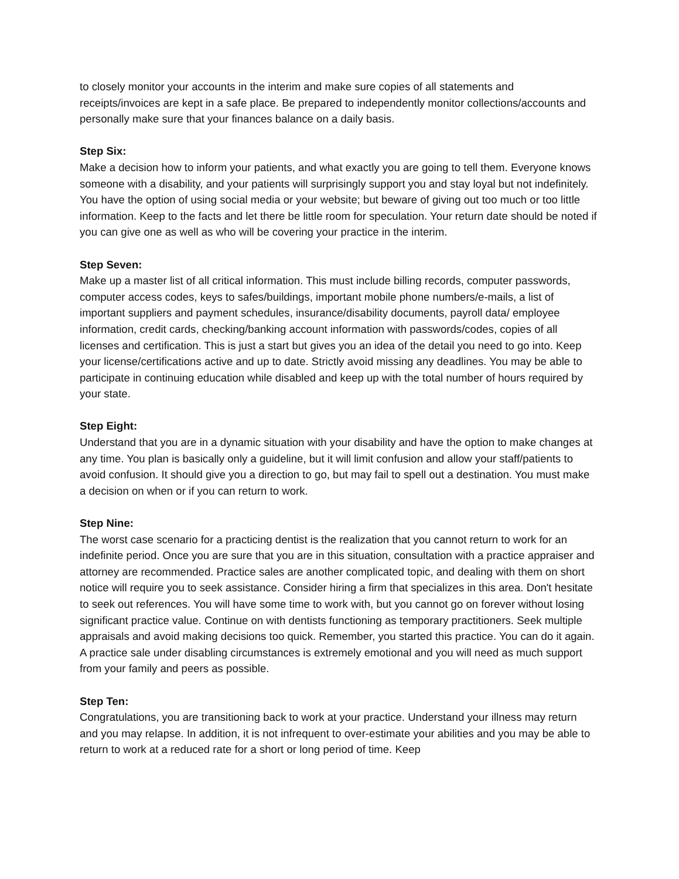to closely monitor your accounts in the interim and make sure copies of all statements and receipts/invoices are kept in a safe place. Be prepared to independently monitor collections/accounts and personally make sure that your finances balance on a daily basis.
Step Six:
Make a decision how to inform your patients, and what exactly you are going to tell them. Everyone knows someone with a disability, and your patients will surprisingly support you and stay loyal but not indefinitely. You have the option of using social media or your website; but beware of giving out too much or too little information. Keep to the facts and let there be little room for speculation. Your return date should be noted if you can give one as well as who will be covering your practice in the interim.
Step Seven:
Make up a master list of all critical information. This must include billing records, computer passwords, computer access codes, keys to safes/buildings, important mobile phone numbers/e-mails, a list of important suppliers and payment schedules, insurance/disability documents, payroll data/ employee information, credit cards, checking/banking account information with passwords/codes, copies of all licenses and certification. This is just a start but gives you an idea of the detail you need to go into. Keep your license/certifications active and up to date. Strictly avoid missing any deadlines. You may be able to participate in continuing education while disabled and keep up with the total number of hours required by your state.
Step Eight:
Understand that you are in a dynamic situation with your disability and have the option to make changes at any time. You plan is basically only a guideline, but it will limit confusion and allow your staff/patients to avoid confusion. It should give you a direction to go, but may fail to spell out a destination. You must make a decision on when or if you can return to work.
Step Nine:
The worst case scenario for a practicing dentist is the realization that you cannot return to work for an indefinite period. Once you are sure that you are in this situation, consultation with a practice appraiser and attorney are recommended. Practice sales are another complicated topic, and dealing with them on short notice will require you to seek assistance. Consider hiring a firm that specializes in this area. Don't hesitate to seek out references. You will have some time to work with, but you cannot go on forever without losing significant practice value. Continue on with dentists functioning as temporary practitioners. Seek multiple appraisals and avoid making decisions too quick. Remember, you started this practice. You can do it again. A practice sale under disabling circumstances is extremely emotional and you will need as much support from your family and peers as possible.
Step Ten:
Congratulations, you are transitioning back to work at your practice. Understand your illness may return and you may relapse. In addition, it is not infrequent to over-estimate your abilities and you may be able to return to work at a reduced rate for a short or long period of time. Keep